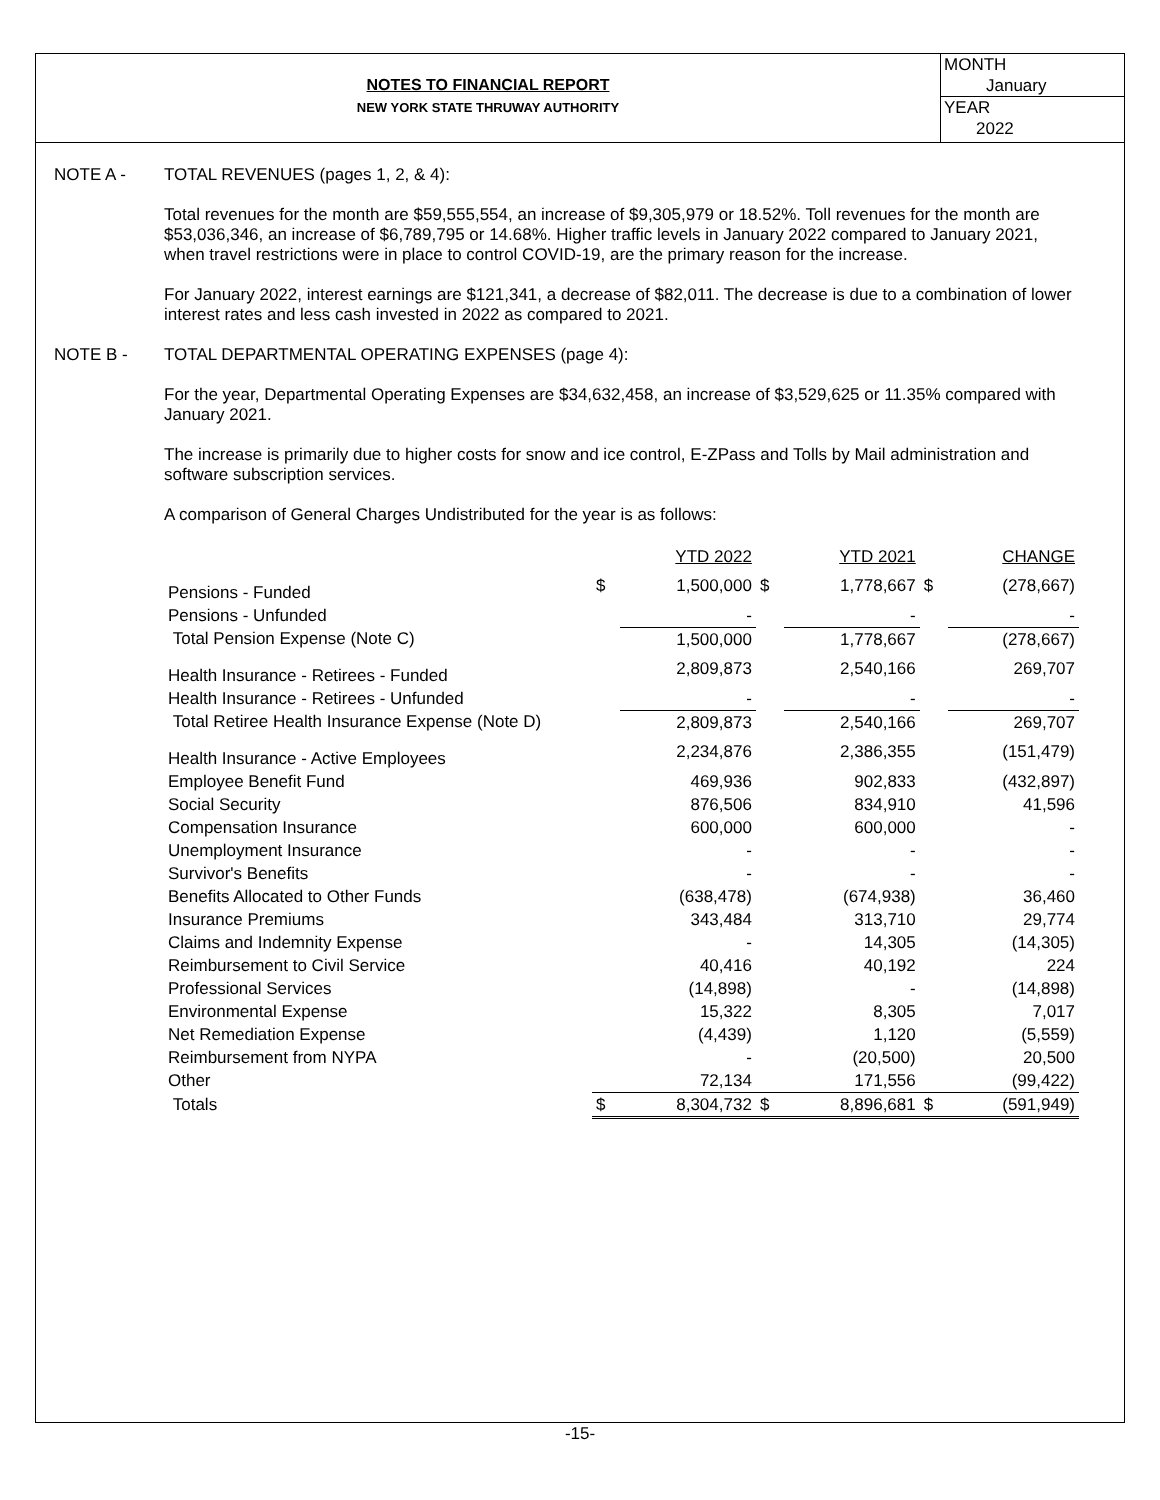NOTES TO FINANCIAL REPORT
NEW YORK STATE THRUWAY AUTHORITY
MONTH
January
YEAR
2022
NOTE A - TOTAL REVENUES (pages 1, 2, & 4):
Total revenues for the month are $59,555,554, an increase of $9,305,979 or 18.52%. Toll revenues for the month are $53,036,346, an increase of $6,789,795 or 14.68%. Higher traffic levels in January 2022 compared to January 2021, when travel restrictions were in place to control COVID-19, are the primary reason for the increase.
For January 2022, interest earnings are $121,341, a decrease of $82,011. The decrease is due to a combination of lower interest rates and less cash invested in 2022 as compared to 2021.
NOTE B - TOTAL DEPARTMENTAL OPERATING EXPENSES (page 4):
For the year, Departmental Operating Expenses are $34,632,458, an increase of $3,529,625 or 11.35% compared with January 2021.
The increase is primarily due to higher costs for snow and ice control, E-ZPass and Tolls by Mail administration and software subscription services.
A comparison of General Charges Undistributed for the year is as follows:
| | YTD 2022 | | YTD 2021 | | CHANGE | |
| Pensions - Funded | $ | 1,500,000 | $ | 1,778,667 | $ | (278,667) |
| Pensions - Unfunded | | - | | - | | - |
| Total Pension Expense (Note C) | | 1,500,000 | | 1,778,667 | | (278,667) |
| Health Insurance - Retirees - Funded | | 2,809,873 | | 2,540,166 | | 269,707 |
| Health Insurance - Retirees - Unfunded | | - | | - | | - |
| Total Retiree Health Insurance Expense (Note D) | | 2,809,873 | | 2,540,166 | | 269,707 |
| Health Insurance - Active Employees | | 2,234,876 | | 2,386,355 | | (151,479) |
| Employee Benefit Fund | | 469,936 | | 902,833 | | (432,897) |
| Social Security | | 876,506 | | 834,910 | | 41,596 |
| Compensation Insurance | | 600,000 | | 600,000 | | - |
| Unemployment Insurance | | - | | - | | - |
| Survivor's Benefits | | - | | - | | - |
| Benefits Allocated to Other Funds | | (638,478) | | (674,938) | | 36,460 |
| Insurance Premiums | | 343,484 | | 313,710 | | 29,774 |
| Claims and Indemnity Expense | | - | | 14,305 | | (14,305) |
| Reimbursement to Civil Service | | 40,416 | | 40,192 | | 224 |
| Professional Services | | (14,898) | | - | | (14,898) |
| Environmental Expense | | 15,322 | | 8,305 | | 7,017 |
| Net Remediation Expense | | (4,439) | | 1,120 | | (5,559) |
| Reimbursement from NYPA | | - | | (20,500) | | 20,500 |
| Other | | 72,134 | | 171,556 | | (99,422) |
| Totals | $ | 8,304,732 | $ | 8,896,681 | $ | (591,949) |
-15-